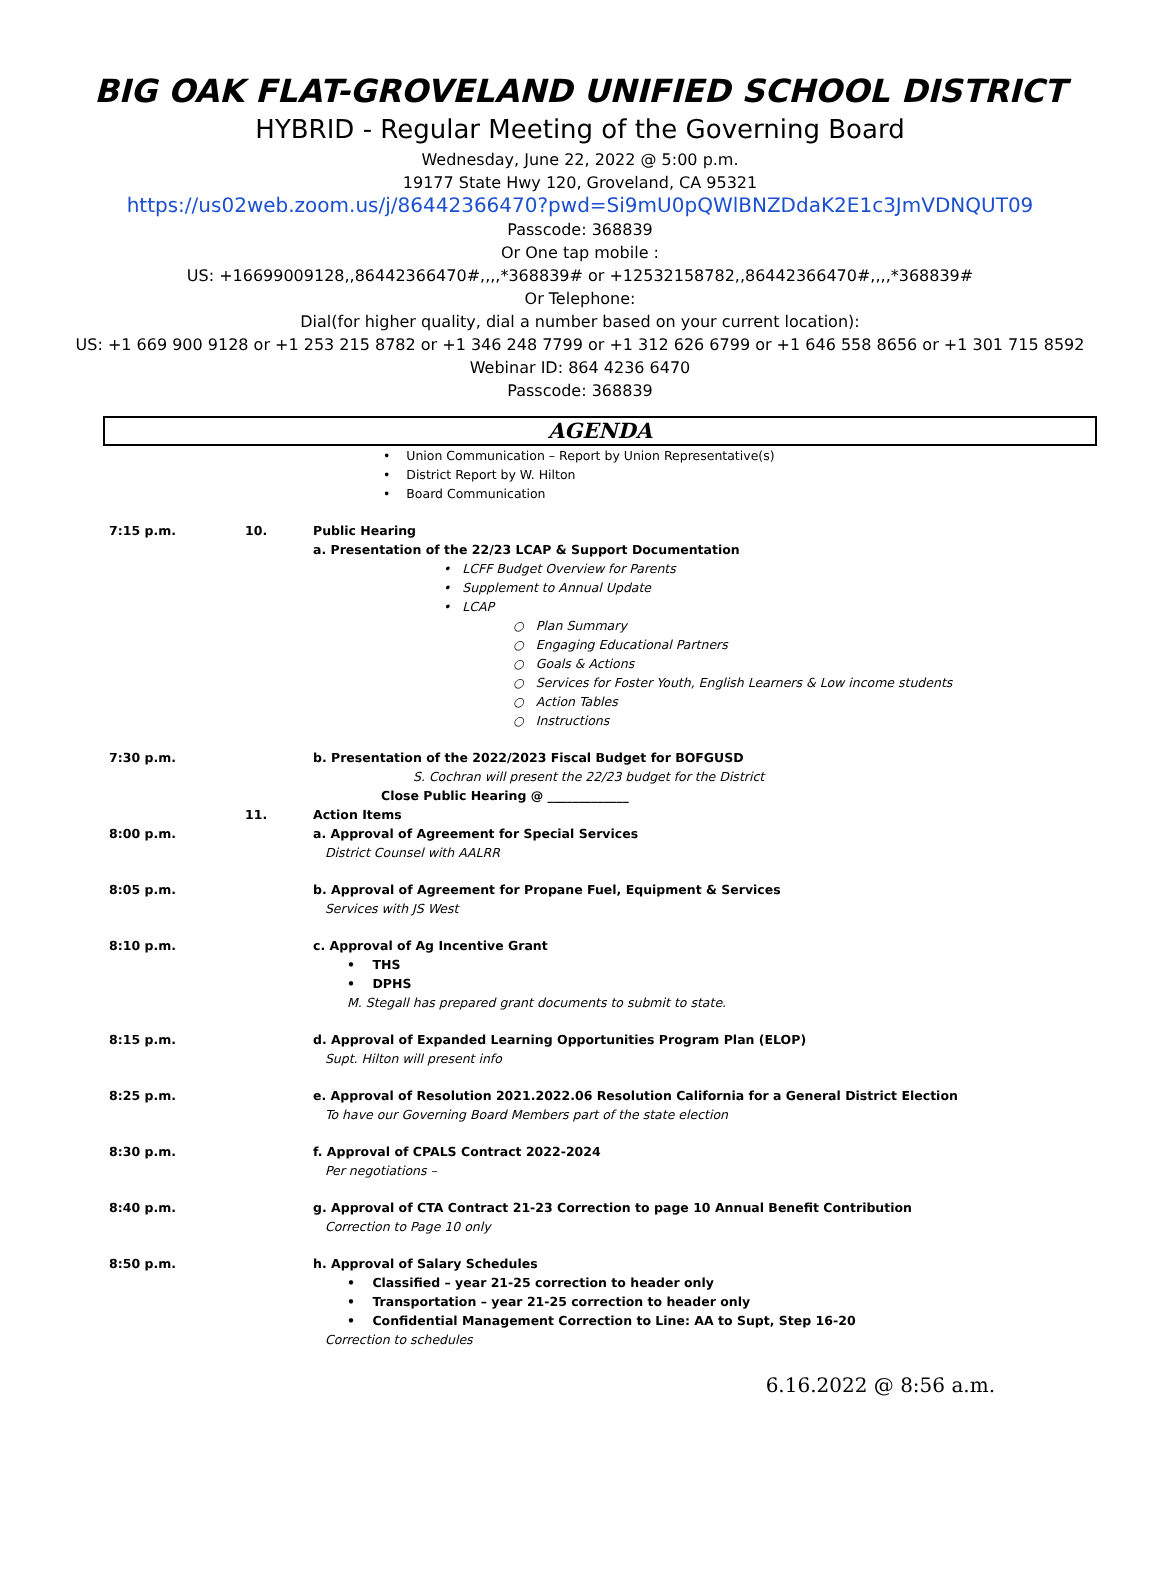BIG OAK FLAT-GROVELAND UNIFIED SCHOOL DISTRICT
HYBRID - Regular Meeting of the Governing Board
Wednesday, June 22, 2022 @ 5:00 p.m.
19177 State Hwy 120, Groveland, CA 95321
https://us02web.zoom.us/j/86442366470?pwd=Si9mU0pQWlBNZDdaK2E1c3JmVDNQUT09
Passcode: 368839
Or One tap mobile :
US: +16699009128,,86442366470#,,,,*368839# or +12532158782,,86442366470#,,,,*368839#
Or Telephone:
Dial(for higher quality, dial a number based on your current location):
US: +1 669 900 9128 or +1 253 215 8782 or +1 346 248 7799 or +1 312 626 6799 or +1 646 558 8656 or +1 301 715 8592
Webinar ID: 864 4236 6470
Passcode: 368839
AGENDA
• Union Communication – Report by Union Representative(s)
• District Report by W. Hilton
• Board Communication
7:15 p.m. 10. Public Hearing
a. Presentation of the 22/23 LCAP & Support Documentation
• LCFF Budget Overview for Parents
• Supplement to Annual Update
• LCAP
○ Plan Summary
○ Engaging Educational Partners
○ Goals & Actions
○ Services for Foster Youth, English Learners & Low income students
○ Action Tables
○ Instructions
7:30 p.m. b. Presentation of the 2022/2023 Fiscal Budget for BOFGUSD
S. Cochran will present the 22/23 budget for the District
Close Public Hearing @ _____________
11. Action Items
8:00 p.m. a. Approval of Agreement for Special Services
District Counsel with AALRR
8:05 p.m. b. Approval of Agreement for Propane Fuel, Equipment & Services
Services with JS West
8:10 p.m. c. Approval of Ag Incentive Grant
• THS
• DPHS
M. Stegall has prepared grant documents to submit to state.
8:15 p.m. d. Approval of Expanded Learning Opportunities Program Plan (ELOP)
Supt. Hilton will present info
8:25 p.m. e. Approval of Resolution 2021.2022.06 Resolution California for a General District Election
To have our Governing Board Members part of the state election
8:30 p.m. f. Approval of CPALS Contract 2022-2024
Per negotiations –
8:40 p.m. g. Approval of CTA Contract 21-23 Correction to page 10 Annual Benefit Contribution
Correction to Page 10 only
8:50 p.m. h. Approval of Salary Schedules
• Classified – year 21-25 correction to header only
• Transportation – year 21-25 correction to header only
• Confidential Management Correction to Line: AA to Supt, Step 16-20
Correction to schedules
6.16.2022 @ 8:56 a.m.